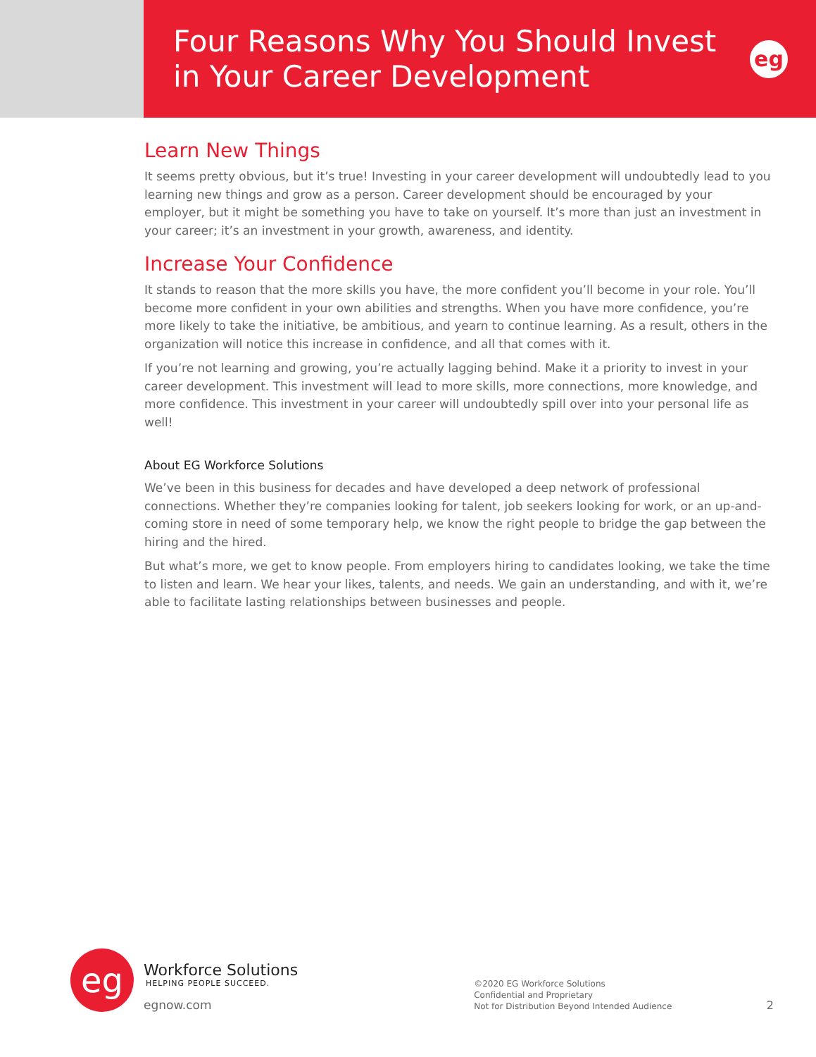Four Reasons Why You Should Invest
in Your Career Development
eg
Learn New Things
It seems pretty obvious, but it’s true! Investing in your career development will undoubtedly lead to you learning new things and grow as a person. Career development should be encouraged by your employer, but it might be something you have to take on yourself. It’s more than just an investment in your career; it’s an investment in your growth, awareness, and identity.
Increase Your Confidence
It stands to reason that the more skills you have, the more confident you’ll become in your role. You’ll become more confident in your own abilities and strengths. When you have more confidence, you’re more likely to take the initiative, be ambitious, and yearn to continue learning. As a result, others in the organization will notice this increase in confidence, and all that comes with it.
If you’re not learning and growing, you’re actually lagging behind. Make it a priority to invest in your career development. This investment will lead to more skills, more connections, more knowledge, and more confidence. This investment in your career will undoubtedly spill over into your personal life as well!
About EG Workforce Solutions
We’ve been in this business for decades and have developed a deep network of professional connections. Whether they’re companies looking for talent, job seekers looking for work, or an up-and-coming store in need of some temporary help, we know the right people to bridge the gap between the hiring and the hired.
But what’s more, we get to know people. From employers hiring to candidates looking, we take the time to listen and learn. We hear your likes, talents, and needs. We gain an understanding, and with it, we’re able to facilitate lasting relationships between businesses and people.
eg
Workforce Solutions
HELPING PEOPLE SUCCEED.
egnow.com
©2020 EG Workforce Solutions
Confidential and Proprietary
Not for Distribution Beyond Intended Audience
2